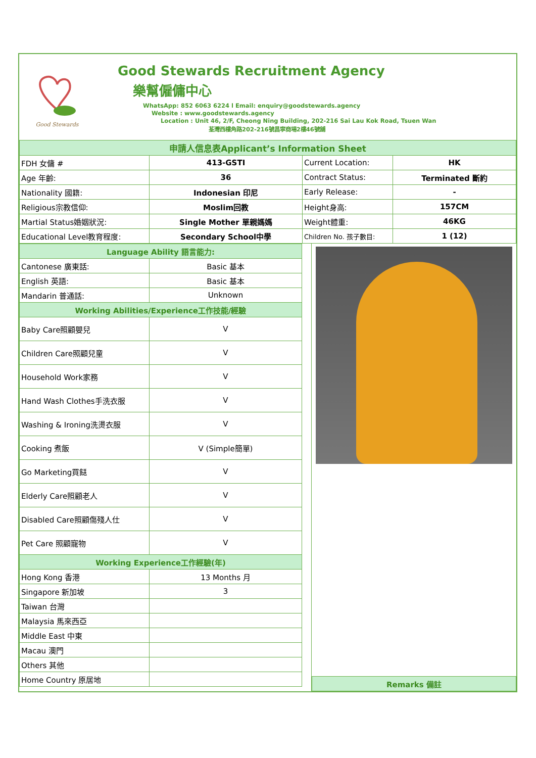Good Stewards
Good Stewards Recruitment Agency
樂幫僱傭中心
WhatsApp: 852 6063 6224 l Email: enquiry@goodstewards.agency
Website : www.goodstewards.agency
Location : Unit 46, 2/F, Cheong Ning Building, 202-216 Sai Lau Kok Road, Tsuen Wan
荃灣西樓角路202-216號昌寧商場2樓46號舖
| 申請人信息表Applicant’s Information Sheet | | | |
| FDH 女傭 # | 413-GSTI | Current Location: | HK |
| Age 年齡: | 36 | Contract Status: | Terminated 斷約 |
| Nationality 國籍: | Indonesian 印尼 | Early Release: | - |
| Religious宗教信仰: | Moslim回教 | Height身高: | 157CM |
| Martial Status婚姻狀況: | Single Mother 單親媽媽 | Weight體重: | 46KG |
| Educational Level教育程度: | Secondary School中學 | Children No. 孩子數目: | 1 (12) |
| Language Ability 語言能力: | |
| Cantonese 廣東話: | Basic 基本 |
| English 英語: | Basic 基本 |
| Mandarin 普通話: | Unknown |
| Working Abilities/Experience工作技能/經驗 | |
| Baby Care照顧嬰兒 | V |
| Children Care照顧兒童 | V |
| Household Work家務 | V |
| Hand Wash Clothes手洗衣服 | V |
| Washing & Ironing洗燙衣服 | V |
| Cooking 煮飯 | V (Simple簡單) |
| Go Marketing買餸 | V |
| Elderly Care照顧老人 | V |
| Disabled Care照顧傷殘人仕 | V |
| Pet Care 照顧寵物 | V |
| Working Experience工作經驗(年) | |
| Hong Kong 香港 | 13 Months 月 |
| Singapore 新加坡 | 3 |
| Taiwan 台灣 | |
| Malaysia 馬來西亞 | |
| Middle East 中東 | |
| Macau 澳門 | |
| Others 其他 | |
| Home Country 原居地 | |
| Remarks 備註 |